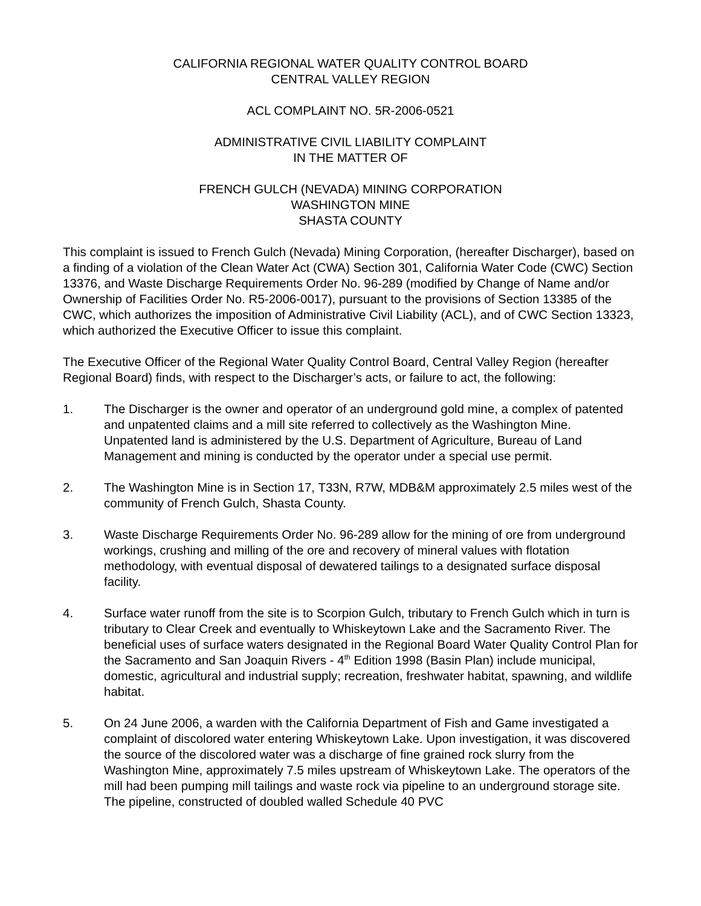CALIFORNIA REGIONAL WATER QUALITY CONTROL BOARD
CENTRAL VALLEY REGION
ACL COMPLAINT NO. 5R-2006-0521
ADMINISTRATIVE CIVIL LIABILITY COMPLAINT
IN THE MATTER OF
FRENCH GULCH (NEVADA) MINING CORPORATION
WASHINGTON MINE
SHASTA COUNTY
This complaint is issued to French Gulch (Nevada) Mining Corporation, (hereafter Discharger), based on a finding of a violation of the Clean Water Act (CWA) Section 301, California Water Code (CWC) Section 13376, and Waste Discharge Requirements Order No. 96-289 (modified by Change of Name and/or Ownership of Facilities Order No. R5-2006-0017), pursuant to the provisions of Section 13385 of the CWC, which authorizes the imposition of Administrative Civil Liability (ACL), and of CWC Section 13323, which authorized the Executive Officer to issue this complaint.
The Executive Officer of the Regional Water Quality Control Board, Central Valley Region (hereafter Regional Board) finds, with respect to the Discharger’s acts, or failure to act, the following:
1. The Discharger is the owner and operator of an underground gold mine, a complex of patented and unpatented claims and a mill site referred to collectively as the Washington Mine. Unpatented land is administered by the U.S. Department of Agriculture, Bureau of Land Management and mining is conducted by the operator under a special use permit.
2. The Washington Mine is in Section 17, T33N, R7W, MDB&M approximately 2.5 miles west of the community of French Gulch, Shasta County.
3. Waste Discharge Requirements Order No. 96-289 allow for the mining of ore from underground workings, crushing and milling of the ore and recovery of mineral values with flotation methodology, with eventual disposal of dewatered tailings to a designated surface disposal facility.
4. Surface water runoff from the site is to Scorpion Gulch, tributary to French Gulch which in turn is tributary to Clear Creek and eventually to Whiskeytown Lake and the Sacramento River. The beneficial uses of surface waters designated in the Regional Board Water Quality Control Plan for the Sacramento and San Joaquin Rivers - 4<sup>th</sup> Edition 1998 (Basin Plan) include municipal, domestic, agricultural and industrial supply; recreation, freshwater habitat, spawning, and wildlife habitat.
5. On 24 June 2006, a warden with the California Department of Fish and Game investigated a complaint of discolored water entering Whiskeytown Lake. Upon investigation, it was discovered the source of the discolored water was a discharge of fine grained rock slurry from the Washington Mine, approximately 7.5 miles upstream of Whiskeytown Lake. The operators of the mill had been pumping mill tailings and waste rock via pipeline to an underground storage site. The pipeline, constructed of doubled walled Schedule 40 PVC